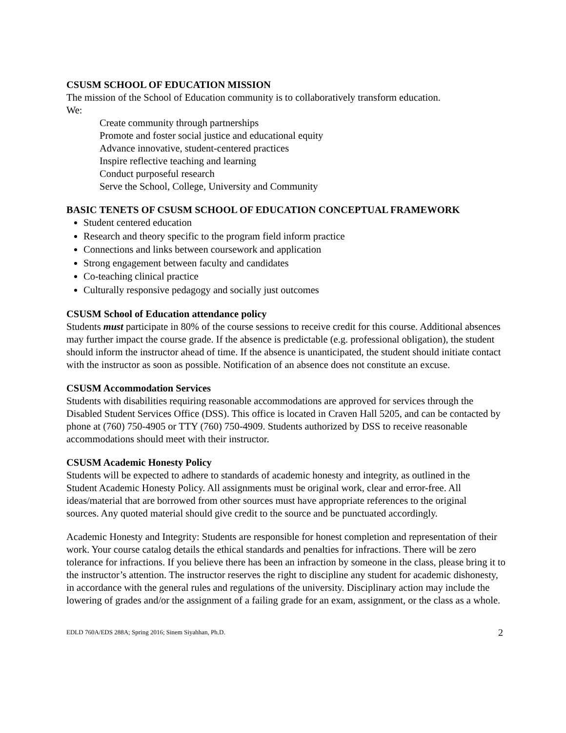CSUSM SCHOOL OF EDUCATION MISSION
The mission of the School of Education community is to collaboratively transform education.
We:
Create community through partnerships
Promote and foster social justice and educational equity
Advance innovative, student-centered practices
Inspire reflective teaching and learning
Conduct purposeful research
Serve the School, College, University and Community
BASIC TENETS OF CSUSM SCHOOL OF EDUCATION CONCEPTUAL FRAMEWORK
Student centered education
Research and theory specific to the program field inform practice
Connections and links between coursework and application
Strong engagement between faculty and candidates
Co-teaching clinical practice
Culturally responsive pedagogy and socially just outcomes
CSUSM School of Education attendance policy
Students must participate in 80% of the course sessions to receive credit for this course. Additional absences may further impact the course grade. If the absence is predictable (e.g. professional obligation), the student should inform the instructor ahead of time. If the absence is unanticipated, the student should initiate contact with the instructor as soon as possible. Notification of an absence does not constitute an excuse.
CSUSM Accommodation Services
Students with disabilities requiring reasonable accommodations are approved for services through the Disabled Student Services Office (DSS). This office is located in Craven Hall 5205, and can be contacted by phone at (760) 750-4905 or TTY (760) 750-4909. Students authorized by DSS to receive reasonable accommodations should meet with their instructor.
CSUSM Academic Honesty Policy
Students will be expected to adhere to standards of academic honesty and integrity, as outlined in the Student Academic Honesty Policy. All assignments must be original work, clear and error-free. All ideas/material that are borrowed from other sources must have appropriate references to the original sources. Any quoted material should give credit to the source and be punctuated accordingly.
Academic Honesty and Integrity: Students are responsible for honest completion and representation of their work. Your course catalog details the ethical standards and penalties for infractions. There will be zero tolerance for infractions. If you believe there has been an infraction by someone in the class, please bring it to the instructor’s attention. The instructor reserves the right to discipline any student for academic dishonesty, in accordance with the general rules and regulations of the university. Disciplinary action may include the lowering of grades and/or the assignment of a failing grade for an exam, assignment, or the class as a whole.
EDLD 760A/EDS 288A; Spring 2016; Sinem Siyahhan, Ph.D. 2